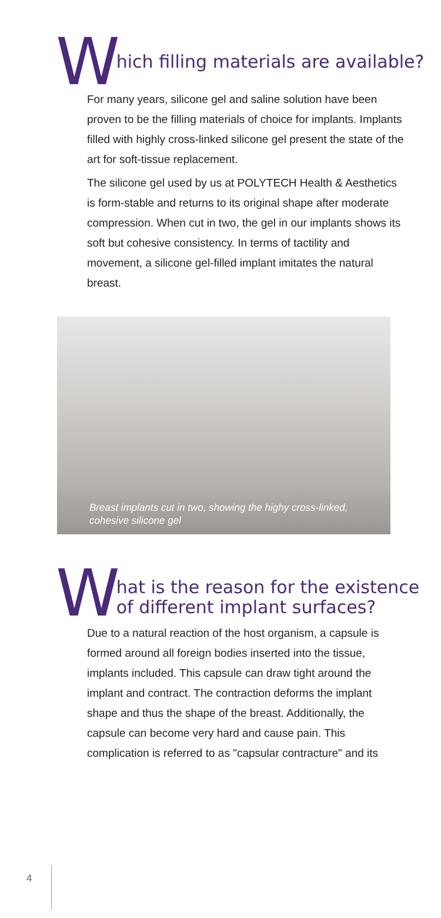Which filling materials are available?
For many years, silicone gel and saline solution have been proven to be the filling materials of choice for implants. Implants filled with highly cross-linked silicone gel present the state of the art for soft-tissue replacement.
The silicone gel used by us at POLYTECH Health & Aesthetics is form-stable and returns to its original shape after moderate compression. When cut in two, the gel in our implants shows its soft but cohesive consistency. In terms of tactility and movement, a silicone gel-filled implant imitates the natural breast.
Breast implants cut in two, showing the highy cross-linked, cohesive silicone gel
What is the reason for the existence
of different implant surfaces?
Due to a natural reaction of the host organism, a capsule is formed around all foreign bodies inserted into the tissue, implants included. This capsule can draw tight around the implant and contract. The contraction deforms the implant shape and thus the shape of the breast. Additionally, the capsule can become very hard and cause pain. This complication is referred to as "capsular contracture" and its
4